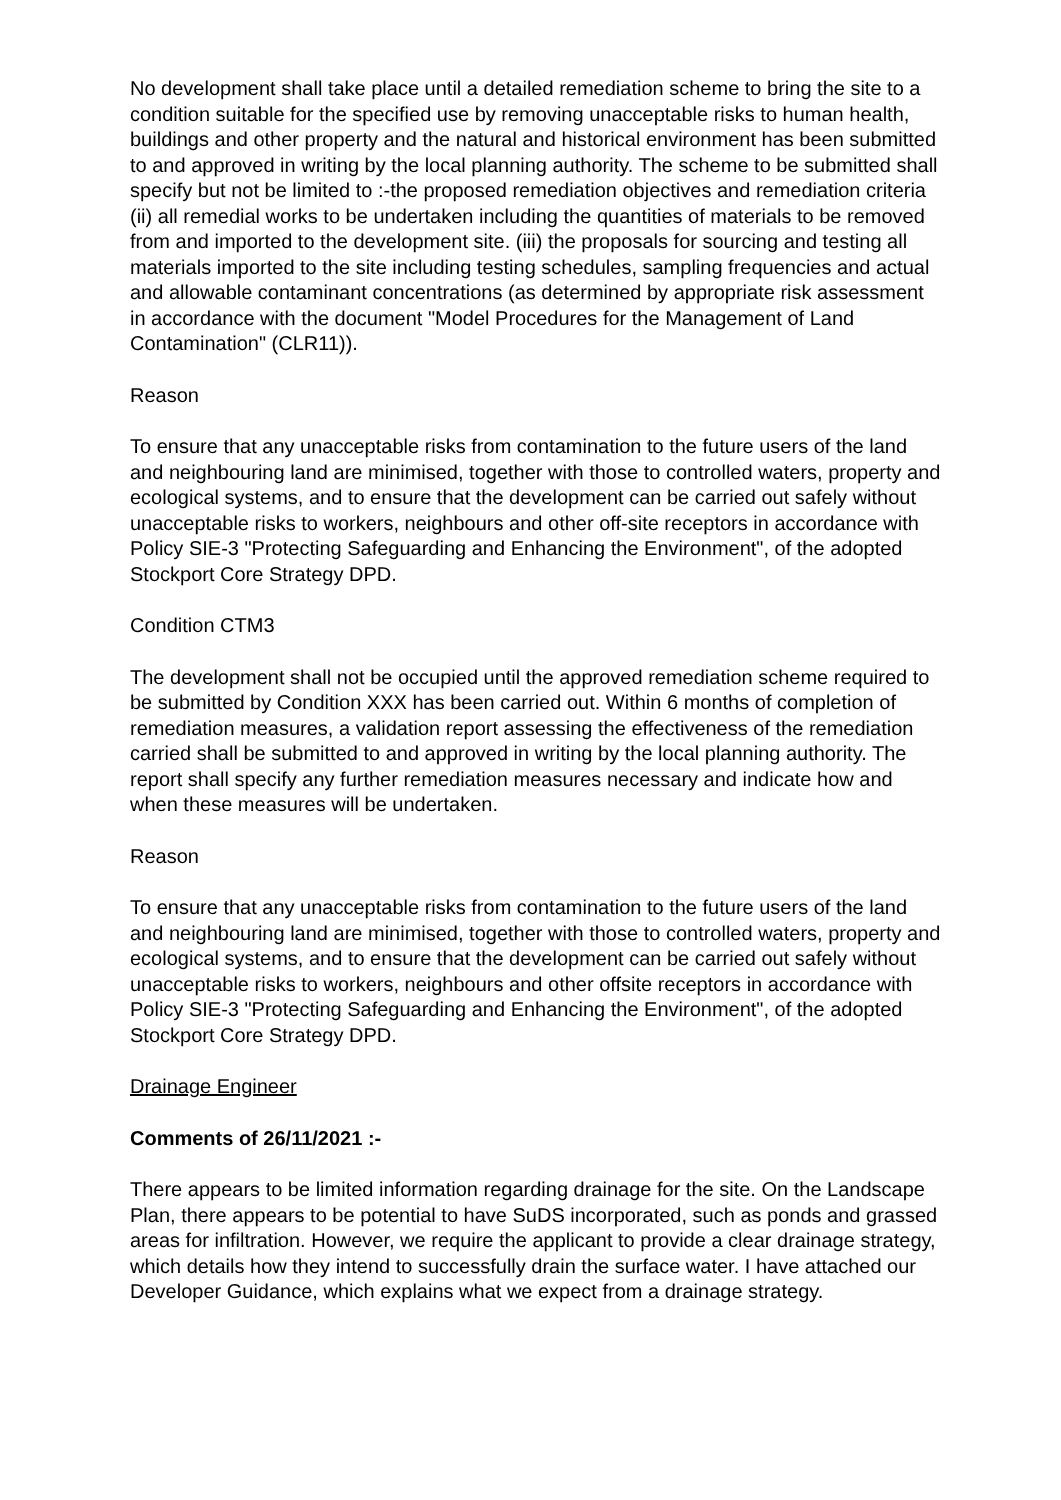No development shall take place until a detailed remediation scheme to bring the site to a condition suitable for the specified use by removing unacceptable risks to human health, buildings and other property and the natural and historical environment has been submitted to and approved in writing by the local planning authority. The scheme to be submitted shall specify but not be limited to :-the proposed remediation objectives and remediation criteria (ii) all remedial works to be undertaken including the quantities of materials to be removed from and imported to the development site. (iii) the proposals for sourcing and testing all materials imported to the site including testing schedules, sampling frequencies and actual and allowable contaminant concentrations (as determined by appropriate risk assessment in accordance with the document "Model Procedures for the Management of Land Contamination" (CLR11)).
Reason
To ensure that any unacceptable risks from contamination to the future users of the land and neighbouring land are minimised, together with those to controlled waters, property and ecological systems, and to ensure that the development can be carried out safely without unacceptable risks to workers, neighbours and other off-site receptors in accordance with Policy SIE-3 "Protecting Safeguarding and Enhancing the Environment", of the adopted Stockport Core Strategy DPD.
Condition CTM3
The development shall not be occupied until the approved remediation scheme required to be submitted by Condition XXX has been carried out. Within 6 months of completion of remediation measures, a validation report assessing the effectiveness of the remediation carried shall be submitted to and approved in writing by the local planning authority. The report shall specify any further remediation measures necessary and indicate how and when these measures will be undertaken.
Reason
To ensure that any unacceptable risks from contamination to the future users of the land and neighbouring land are minimised, together with those to controlled waters, property and ecological systems, and to ensure that the development can be carried out safely without unacceptable risks to workers, neighbours and other offsite receptors in accordance with Policy SIE-3 "Protecting Safeguarding and Enhancing the Environment", of the adopted Stockport Core Strategy DPD.
Drainage Engineer
Comments of 26/11/2021 :-
There appears to be limited information regarding drainage for the site. On the Landscape Plan, there appears to be potential to have SuDS incorporated, such as ponds and grassed areas for infiltration. However, we require the applicant to provide a clear drainage strategy, which details how they intend to successfully drain the surface water. I have attached our Developer Guidance, which explains what we expect from a drainage strategy.